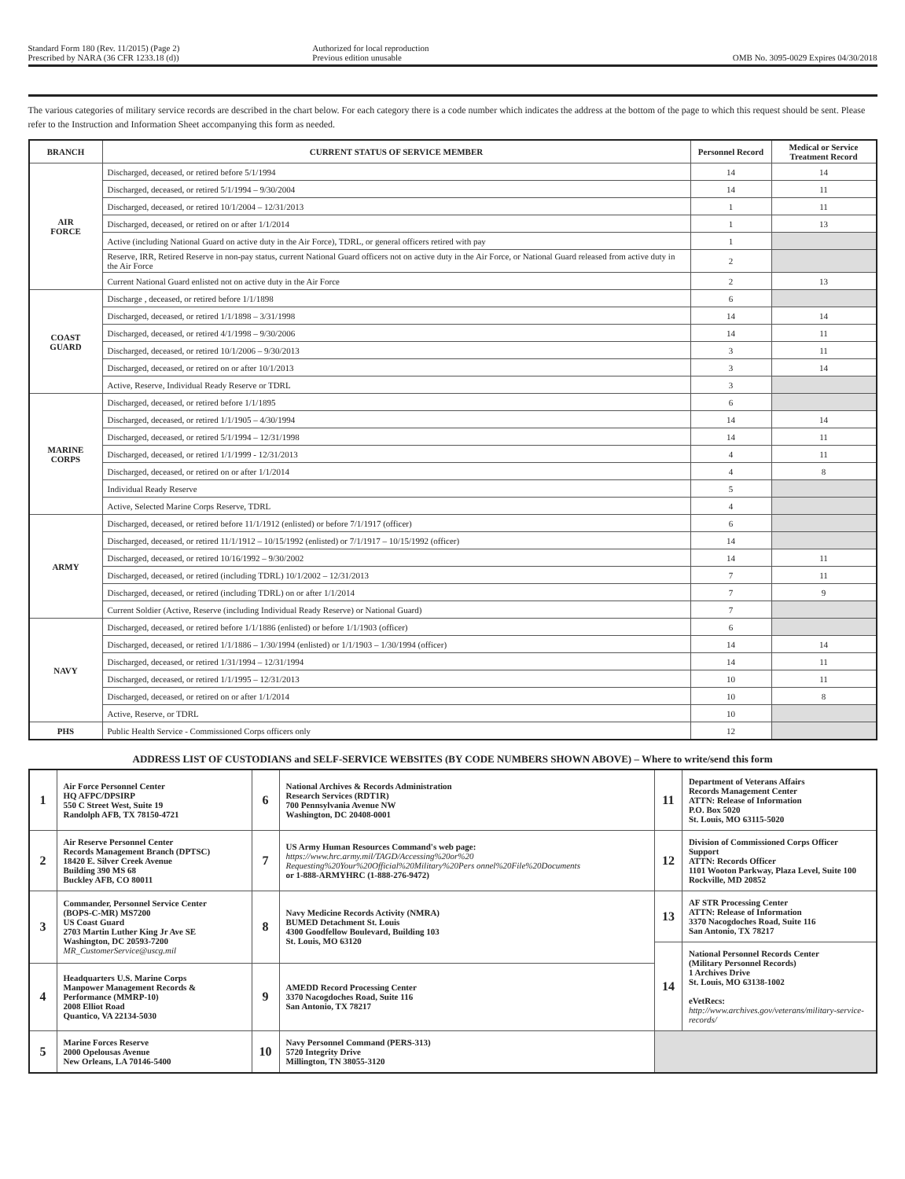Standard Form 180 (Rev. 11/2015) (Page 2)
Prescribed by NARA (36 CFR 1233.18 (d))
Authorized for local reproduction
Previous edition unusable
OMB No. 3095-0029 Expires 04/30/2018
The various categories of military service records are described in the chart below. For each category there is a code number which indicates the address at the bottom of the page to which this request should be sent. Please refer to the Instruction and Information Sheet accompanying this form as needed.
| BRANCH | CURRENT STATUS OF SERVICE MEMBER | Personnel Record | Medical or Service Treatment Record |
| --- | --- | --- | --- |
| AIR FORCE | Discharged, deceased, or retired before 5/1/1994 | 14 | 14 |
| | Discharged, deceased, or retired 5/1/1994 – 9/30/2004 | 14 | 11 |
| | Discharged, deceased, or retired 10/1/2004 – 12/31/2013 | 1 | 11 |
| | Discharged, deceased, or retired on or after 1/1/2014 | 1 | 13 |
| | Active (including National Guard on active duty in the Air Force), TDRL, or general officers retired with pay | 1 | |
| | Reserve, IRR, Retired Reserve in non-pay status, current National Guard officers not on active duty in the Air Force, or National Guard released from active duty in the Air Force | 2 | |
| | Current National Guard enlisted not on active duty in the Air Force | 2 | 13 |
| COAST GUARD | Discharge , deceased, or retired before 1/1/1898 | 6 | |
| | Discharged, deceased, or retired 1/1/1898 – 3/31/1998 | 14 | 14 |
| | Discharged, deceased, or retired 4/1/1998 – 9/30/2006 | 14 | 11 |
| | Discharged, deceased, or retired 10/1/2006 – 9/30/2013 | 3 | 11 |
| | Discharged, deceased, or retired on or after 10/1/2013 | 3 | 14 |
| | Active, Reserve, Individual Ready Reserve or TDRL | 3 | |
| MARINE CORPS | Discharged, deceased, or retired before 1/1/1895 | 6 | |
| | Discharged, deceased, or retired 1/1/1905 – 4/30/1994 | 14 | 14 |
| | Discharged, deceased, or retired 5/1/1994 – 12/31/1998 | 14 | 11 |
| | Discharged, deceased, or retired 1/1/1999 - 12/31/2013 | 4 | 11 |
| | Discharged, deceased, or retired on or after 1/1/2014 | 4 | 8 |
| | Individual Ready Reserve | 5 | |
| | Active, Selected Marine Corps Reserve, TDRL | 4 | |
| ARMY | Discharged, deceased, or retired before 11/1/1912 (enlisted) or before 7/1/1917 (officer) | 6 | |
| | Discharged, deceased, or retired 11/1/1912 – 10/15/1992 (enlisted) or 7/1/1917 – 10/15/1992 (officer) | 14 | |
| | Discharged, deceased, or retired 10/16/1992 – 9/30/2002 | 14 | 11 |
| | Discharged, deceased, or retired (including TDRL) 10/1/2002 – 12/31/2013 | 7 | 11 |
| | Discharged, deceased, or retired (including TDRL) on or after 1/1/2014 | 7 | 9 |
| | Current Soldier (Active, Reserve (including Individual Ready Reserve) or National Guard) | 7 | |
| NAVY | Discharged, deceased, or retired before 1/1/1886 (enlisted) or before 1/1/1903 (officer) | 6 | |
| | Discharged, deceased, or retired 1/1/1886 – 1/30/1994 (enlisted) or 1/1/1903 – 1/30/1994 (officer) | 14 | 14 |
| | Discharged, deceased, or retired 1/31/1994 – 12/31/1994 | 14 | 11 |
| | Discharged, deceased, or retired 1/1/1995 – 12/31/2013 | 10 | 11 |
| | Discharged, deceased, or retired on or after 1/1/2014 | 10 | 8 |
| | Active, Reserve, or TDRL | 10 | |
| PHS | Public Health Service - Commissioned Corps officers only | 12 | |
ADDRESS LIST OF CUSTODIANS and SELF-SERVICE WEBSITES (BY CODE NUMBERS SHOWN ABOVE) – Where to write/send this form
| 1 | Air Force Personnel Center HQ AFPC/DPSIRP 550 C Street West, Suite 19 Randolph AFB, TX 78150-4721 | 6 | National Archives & Records Administration Research Services (RDT1R) 700 Pennsylvania Avenue NW Washington, DC 20408-0001 | 11 | Department of Veterans Affairs Records Management Center ATTN: Release of Information P.O. Box 5020 St. Louis, MO 63115-5020 |
| 2 | Air Reserve Personnel Center Records Management Branch (DPTSC) 18420 E. Silver Creek Avenue Building 390 MS 68 Buckley AFB, CO 80011 | 7 | US Army Human Resources Command's web page: https://www.hrc.army.mil/TAGD/Accessing%20or%20 Requesting%20Your%20Official%20Military%20Pers onnel%20File%20Documents or 1-888-ARMYHRC (1-888-276-9472) | 12 | Division of Commissioned Corps Officer Support ATTN: Records Officer 1101 Wooton Parkway, Plaza Level, Suite 100 Rockville, MD 20852 |
| 3 | Commander, Personnel Service Center (BOPS-C-MR) MS7200 US Coast Guard 2703 Martin Luther King Jr Ave SE Washington, DC 20593-7200 MR_CustomerService@uscg.mil | 8 | Navy Medicine Records Activity (NMRA) BUMED Detachment St. Louis 4300 Goodfellow Boulevard, Building 103 St. Louis, MO 63120 | 13 | AF STR Processing Center ATTN: Release of Information 3370 Nacogdoches Road, Suite 116 San Antonio, TX 78217 |
| | | | | 14 | National Personnel Records Center (Military Personnel Records) 1 Archives Drive St. Louis, MO 63138-1002 eVetRecs: http://www.archives.gov/veterans/military-service-records/ |
| 4 | Headquarters U.S. Marine Corps Manpower Management Records & Performance (MMRP-10) 2008 Elliot Road Quantico, VA 22134-5030 | 9 | AMEDD Record Processing Center 3370 Nacogdoches Road, Suite 116 San Antonio, TX 78217 | | |
| 5 | Marine Forces Reserve 2000 Opelousas Avenue New Orleans, LA 70146-5400 | 10 | Navy Personnel Command (PERS-313) 5720 Integrity Drive Millington, TN 38055-3120 | | |